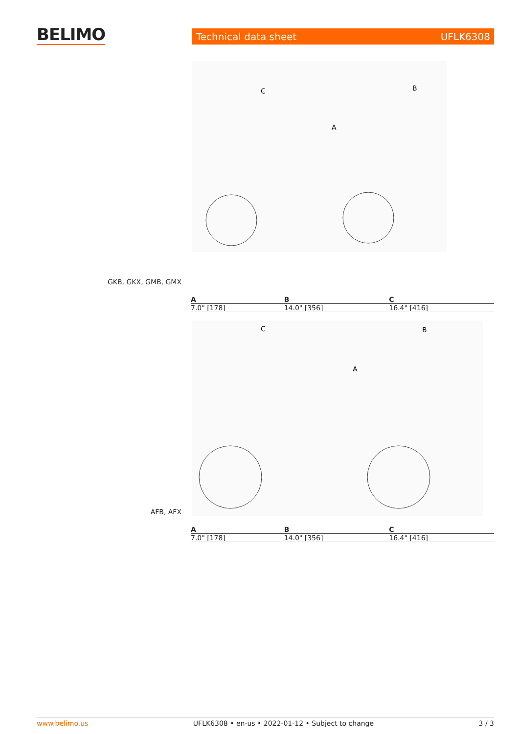BELIMO Technical data sheet UFLK6308
C
B
A
GKB, GKX, GMB, GMX
| A | B | C |
| --- | --- | --- |
| 7.0" [178] | 14.0" [356] | 16.4" [416] |
C
B
A
AFB, AFX
| A | B | C |
| --- | --- | --- |
| 7.0" [178] | 14.0" [356] | 16.4" [416] |
www.belimo.us UFLK6308 • en-us • 2022-01-12 • Subject to change 3 / 3